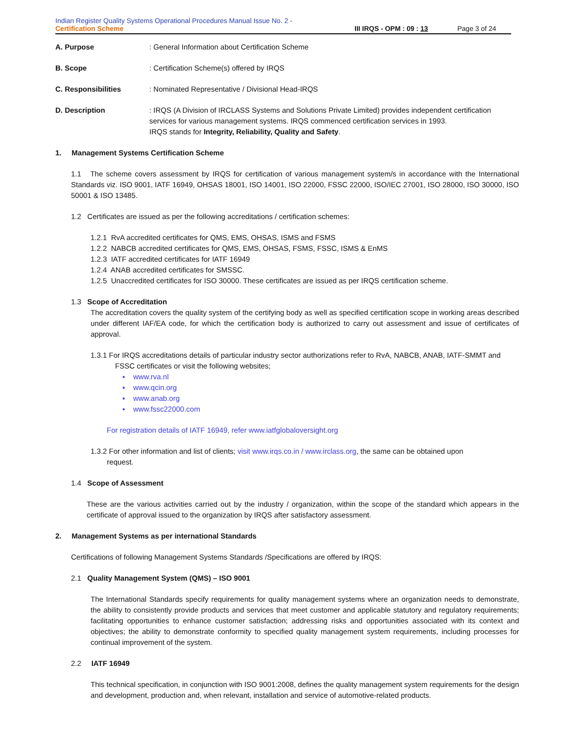Indian Register Quality Systems Operational Procedures Manual Issue No. 2 -
Certification Scheme III IRQS - OPM : 09 : 13 Page 3 of 24
A. Purpose: General Information about Certification Scheme
B. Scope: Certification Scheme(s) offered by IRQS
C. Responsibilities: Nominated Representative / Divisional Head-IRQS
D. Description: IRQS (A Division of IRCLASS Systems and Solutions Private Limited) provides independent certification services for various management systems. IRQS commenced certification services in 1993.
IRQS stands for Integrity, Reliability, Quality and Safety.
1. Management Systems Certification Scheme
1.1 The scheme covers assessment by IRQS for certification of various management system/s in accordance with the International Standards viz. ISO 9001, IATF 16949, OHSAS 18001, ISO 14001, ISO 22000, FSSC 22000, ISO/IEC 27001, ISO 28000, ISO 30000, ISO 50001 & ISO 13485.
1.2 Certificates are issued as per the following accreditations / certification schemes:
1.2.1 RvA accredited certificates for QMS, EMS, OHSAS, ISMS and FSMS
1.2.2 NABCB accredited certificates for QMS, EMS, OHSAS, FSMS, FSSC, ISMS & EnMS
1.2.3 IATF accredited certificates for IATF 16949
1.2.4 ANAB accredited certificates for SMSSC.
1.2.5 Unaccredited certificates for ISO 30000. These certificates are issued as per IRQS certification scheme.
1.3 Scope of Accreditation
The accreditation covers the quality system of the certifying body as well as specified certification scope in working areas described under different IAF/EA code, for which the certification body is authorized to carry out assessment and issue of certificates of approval.
1.3.1 For IRQS accreditations details of particular industry sector authorizations refer to RvA, NABCB, ANAB, IATF-SMMT and
FSSC certificates or visit the following websites;
▪ www.rva.nl
▪ www.qcin.org
▪ www.anab.org
▪ www.fssc22000.com
For registration details of IATF 16949, refer www.iatfglobaloversight.org
1.3.2 For other information and list of clients; visit www.irqs.co.in / www.irclass.org, the same can be obtained upon
request.
1.4 Scope of Assessment
These are the various activities carried out by the industry / organization, within the scope of the standard which appears in the certificate of approval issued to the organization by IRQS after satisfactory assessment.
2. Management Systems as per international Standards
Certifications of following Management Systems Standards /Specifications are offered by IRQS:
2.1 Quality Management System (QMS) – ISO 9001
The International Standards specify requirements for quality management systems where an organization needs to demonstrate, the ability to consistently provide products and services that meet customer and applicable statutory and regulatory requirements; facilitating opportunities to enhance customer satisfaction; addressing risks and opportunities associated with its context and objectives; the ability to demonstrate conformity to specified quality management system requirements, including processes for continual improvement of the system.
2.2 IATF 16949
This technical specification, in conjunction with ISO 9001:2008, defines the quality management system requirements for the design and development, production and, when relevant, installation and service of automotive-related products.